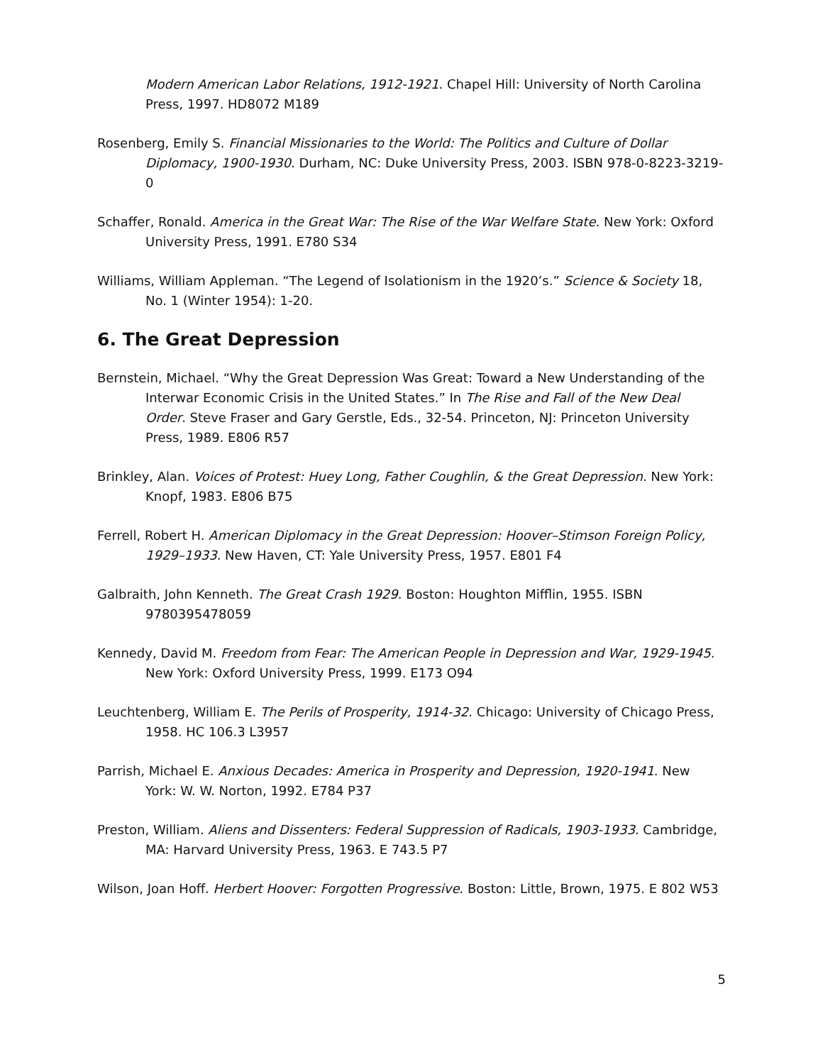Modern American Labor Relations, 1912-1921. Chapel Hill: University of North Carolina Press, 1997. HD8072 M189
Rosenberg, Emily S. Financial Missionaries to the World: The Politics and Culture of Dollar Diplomacy, 1900-1930. Durham, NC: Duke University Press, 2003. ISBN 978-0-8223-3219-0
Schaffer, Ronald. America in the Great War: The Rise of the War Welfare State. New York: Oxford University Press, 1991. E780 S34
Williams, William Appleman. “The Legend of Isolationism in the 1920’s.” Science & Society 18, No. 1 (Winter 1954): 1-20.
6. The Great Depression
Bernstein, Michael. “Why the Great Depression Was Great: Toward a New Understanding of the Interwar Economic Crisis in the United States.” In The Rise and Fall of the New Deal Order. Steve Fraser and Gary Gerstle, Eds., 32-54. Princeton, NJ: Princeton University Press, 1989. E806 R57
Brinkley, Alan. Voices of Protest: Huey Long, Father Coughlin, & the Great Depression. New York: Knopf, 1983. E806 B75
Ferrell, Robert H. American Diplomacy in the Great Depression: Hoover–Stimson Foreign Policy, 1929–1933. New Haven, CT: Yale University Press, 1957. E801 F4
Galbraith, John Kenneth. The Great Crash 1929. Boston: Houghton Mifflin, 1955. ISBN 9780395478059
Kennedy, David M. Freedom from Fear: The American People in Depression and War, 1929-1945. New York: Oxford University Press, 1999. E173 O94
Leuchtenberg, William E. The Perils of Prosperity, 1914-32. Chicago: University of Chicago Press, 1958. HC 106.3 L3957
Parrish, Michael E. Anxious Decades: America in Prosperity and Depression, 1920-1941. New York: W. W. Norton, 1992. E784 P37
Preston, William. Aliens and Dissenters: Federal Suppression of Radicals, 1903-1933. Cambridge, MA: Harvard University Press, 1963. E 743.5 P7
Wilson, Joan Hoff. Herbert Hoover: Forgotten Progressive. Boston: Little, Brown, 1975. E 802 W53
5